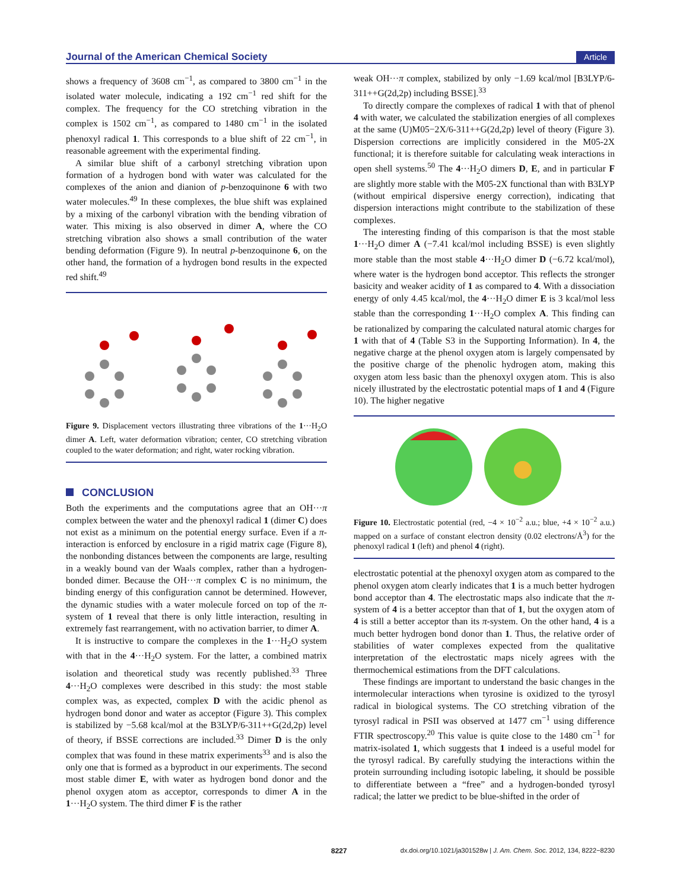Journal of the American Chemical Society Article
shows a frequency of 3608 cm<sup>−1</sup>, as compared to 3800 cm<sup>−1</sup> in the isolated water molecule, indicating a 192 cm<sup>−1</sup> red shift for the complex. The frequency for the CO stretching vibration in the complex is 1502 cm<sup>−1</sup>, as compared to 1480 cm<sup>−1</sup> in the isolated phenoxyl radical 1. This corresponds to a blue shift of 22 cm<sup>−1</sup>, in reasonable agreement with the experimental finding.
A similar blue shift of a carbonyl stretching vibration upon formation of a hydrogen bond with water was calculated for the complexes of the anion and dianion of p-benzoquinone 6 with two water molecules.<sup>49</sup> In these complexes, the blue shift was explained by a mixing of the carbonyl vibration with the bending vibration of water. This mixing is also observed in dimer A, where the CO stretching vibration also shows a small contribution of the water bending deformation (Figure 9). In neutral p-benzoquinone 6, on the other hand, the formation of a hydrogen bond results in the expected red shift.<sup>49</sup>
Figure 9. Displacement vectors illustrating three vibrations of the 1···H<sub>2</sub>O dimer A. Left, water deformation vibration; center, CO stretching vibration coupled to the water deformation; and right, water rocking vibration.
CONCLUSION
Both the experiments and the computations agree that an OH···π complex between the water and the phenoxyl radical 1 (dimer C) does not exist as a minimum on the potential energy surface. Even if a π-interaction is enforced by enclosure in a rigid matrix cage (Figure 8), the nonbonding distances between the components are large, resulting in a weakly bound van der Waals complex, rather than a hydrogen-bonded dimer. Because the OH···π complex C is no minimum, the binding energy of this configuration cannot be determined. However, the dynamic studies with a water molecule forced on top of the π-system of 1 reveal that there is only little interaction, resulting in extremely fast rearrangement, with no activation barrier, to dimer A.
It is instructive to compare the complexes in the 1···H<sub>2</sub>O system with that in the 4···H<sub>2</sub>O system. For the latter, a combined matrix isolation and theoretical study was recently published.<sup>33</sup> Three 4···H<sub>2</sub>O complexes were described in this study: the most stable complex was, as expected, complex D with the acidic phenol as hydrogen bond donor and water as acceptor (Figure 3). This complex is stabilized by −5.68 kcal/mol at the B3LYP/6-311++G(2d,2p) level of theory, if BSSE corrections are included.<sup>33</sup> Dimer D is the only complex that was found in these matrix experiments<sup>33</sup> and is also the only one that is formed as a byproduct in our experiments. The second most stable dimer E, with water as hydrogen bond donor and the phenol oxygen atom as acceptor, corresponds to dimer A in the 1···H<sub>2</sub>O system. The third dimer F is the rather
weak OH···π complex, stabilized by only −1.69 kcal/mol [B3LYP/6-311++G(2d,2p) including BSSE].<sup>33</sup>
To directly compare the complexes of radical 1 with that of phenol 4 with water, we calculated the stabilization energies of all complexes at the same (U)M05−2X/6-311++G(2d,2p) level of theory (Figure 3). Dispersion corrections are implicitly considered in the M05-2X functional; it is therefore suitable for calculating weak interactions in open shell systems.<sup>50</sup> The 4···H<sub>2</sub>O dimers D, E, and in particular F are slightly more stable with the M05-2X functional than with B3LYP (without empirical dispersive energy correction), indicating that dispersion interactions might contribute to the stabilization of these complexes.
The interesting finding of this comparison is that the most stable 1···H<sub>2</sub>O dimer A (−7.41 kcal/mol including BSSE) is even slightly more stable than the most stable 4···H<sub>2</sub>O dimer D (−6.72 kcal/mol), where water is the hydrogen bond acceptor. This reflects the stronger basicity and weaker acidity of 1 as compared to 4. With a dissociation energy of only 4.45 kcal/mol, the 4···H<sub>2</sub>O dimer E is 3 kcal/mol less stable than the corresponding 1···H<sub>2</sub>O complex A. This finding can be rationalized by comparing the calculated natural atomic charges for 1 with that of 4 (Table S3 in the Supporting Information). In 4, the negative charge at the phenol oxygen atom is largely compensated by the positive charge of the phenolic hydrogen atom, making this oxygen atom less basic than the phenoxyl oxygen atom. This is also nicely illustrated by the electrostatic potential maps of 1 and 4 (Figure 10). The higher negative
Figure 10. Electrostatic potential (red, −4 × 10<sup>−2</sup> a.u.; blue, +4 × 10<sup>−2</sup> a.u.) mapped on a surface of constant electron density (0.02 electrons/Å<sup>3</sup>) for the phenoxyl radical 1 (left) and phenol 4 (right).
electrostatic potential at the phenoxyl oxygen atom as compared to the phenol oxygen atom clearly indicates that 1 is a much better hydrogen bond acceptor than 4. The electrostatic maps also indicate that the π-system of 4 is a better acceptor than that of 1, but the oxygen atom of 4 is still a better acceptor than its π-system. On the other hand, 4 is a much better hydrogen bond donor than 1. Thus, the relative order of stabilities of water complexes expected from the qualitative interpretation of the electrostatic maps nicely agrees with the thermochemical estimations from the DFT calculations.
These findings are important to understand the basic changes in the intermolecular interactions when tyrosine is oxidized to the tyrosyl radical in biological systems. The CO stretching vibration of the tyrosyl radical in PSII was observed at 1477 cm<sup>−1</sup> using difference FTIR spectroscopy.<sup>20</sup> This value is quite close to the 1480 cm<sup>−1</sup> for matrix-isolated 1, which suggests that 1 indeed is a useful model for the tyrosyl radical. By carefully studying the interactions within the protein surrounding including isotopic labeling, it should be possible to differentiate between a “free” and a hydrogen-bonded tyrosyl radical; the latter we predict to be blue-shifted in the order of
8227 dx.doi.org/10.1021/ja301528w | J. Am. Chem. Soc. 2012, 134, 8222−8230